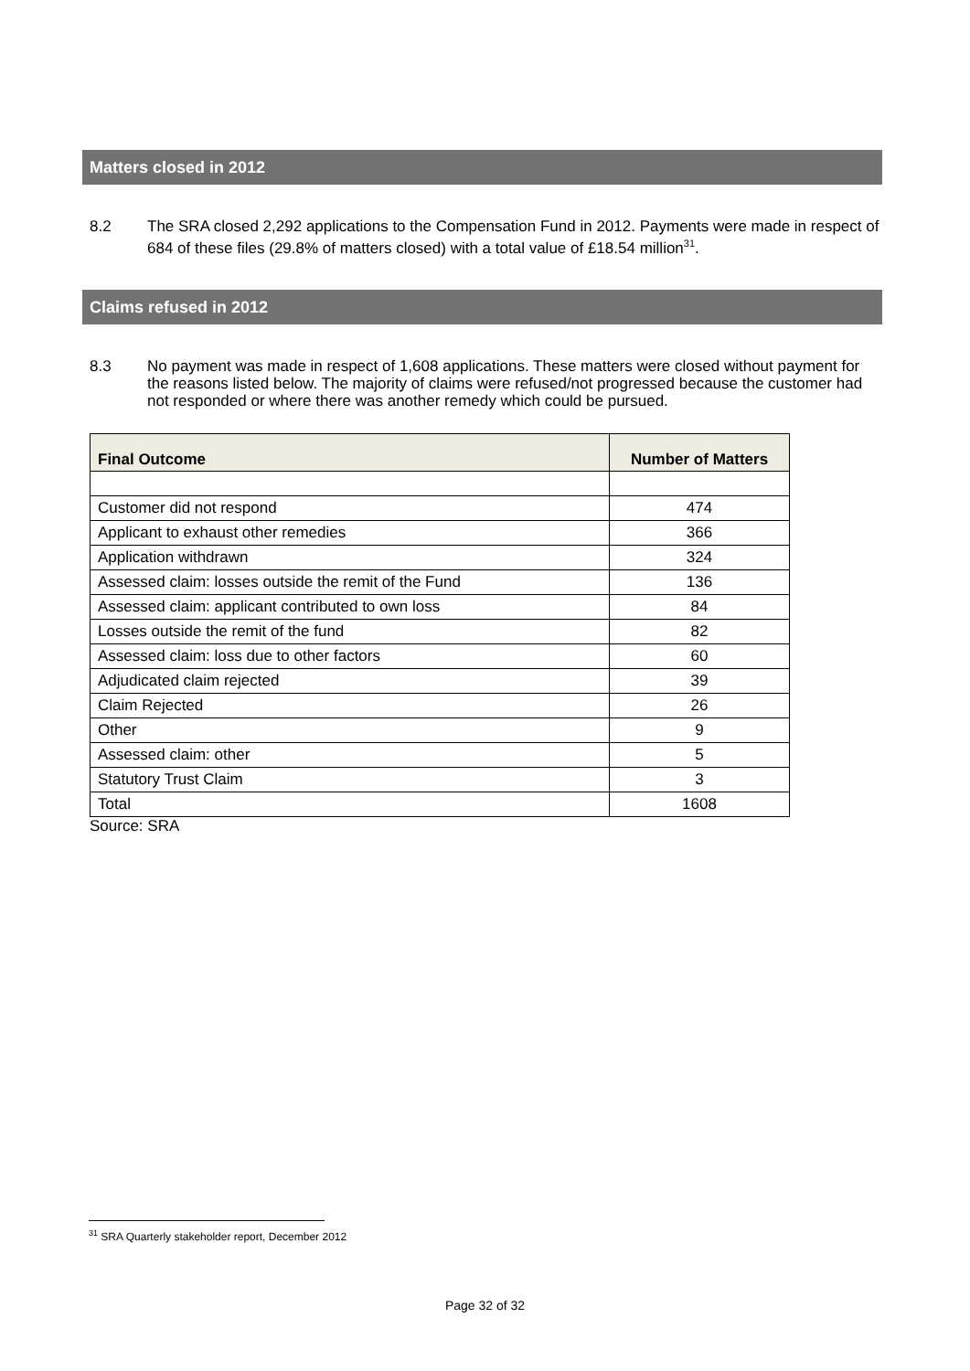Matters closed in 2012
8.2 The SRA closed 2,292 applications to the Compensation Fund in 2012. Payments were made in respect of 684 of these files (29.8% of matters closed) with a total value of £18.54 million<sup>31</sup>.
Claims refused in 2012
8.3 No payment was made in respect of 1,608 applications. These matters were closed without payment for the reasons listed below. The majority of claims were refused/not progressed because the customer had not responded or where there was another remedy which could be pursued.
| Final Outcome | Number of Matters |
| --- | --- |
| Customer did not respond | 474 |
| Applicant to exhaust other remedies | 366 |
| Application withdrawn | 324 |
| Assessed claim: losses outside the remit of the Fund | 136 |
| Assessed claim: applicant contributed to own loss | 84 |
| Losses outside the remit of the fund | 82 |
| Assessed claim: loss due to other factors | 60 |
| Adjudicated claim rejected | 39 |
| Claim Rejected | 26 |
| Other | 9 |
| Assessed claim: other | 5 |
| Statutory Trust Claim | 3 |
| Total | 1608 |
Source: SRA
<sup>31</sup> SRA Quarterly stakeholder report, December 2012
Page 32 of 32